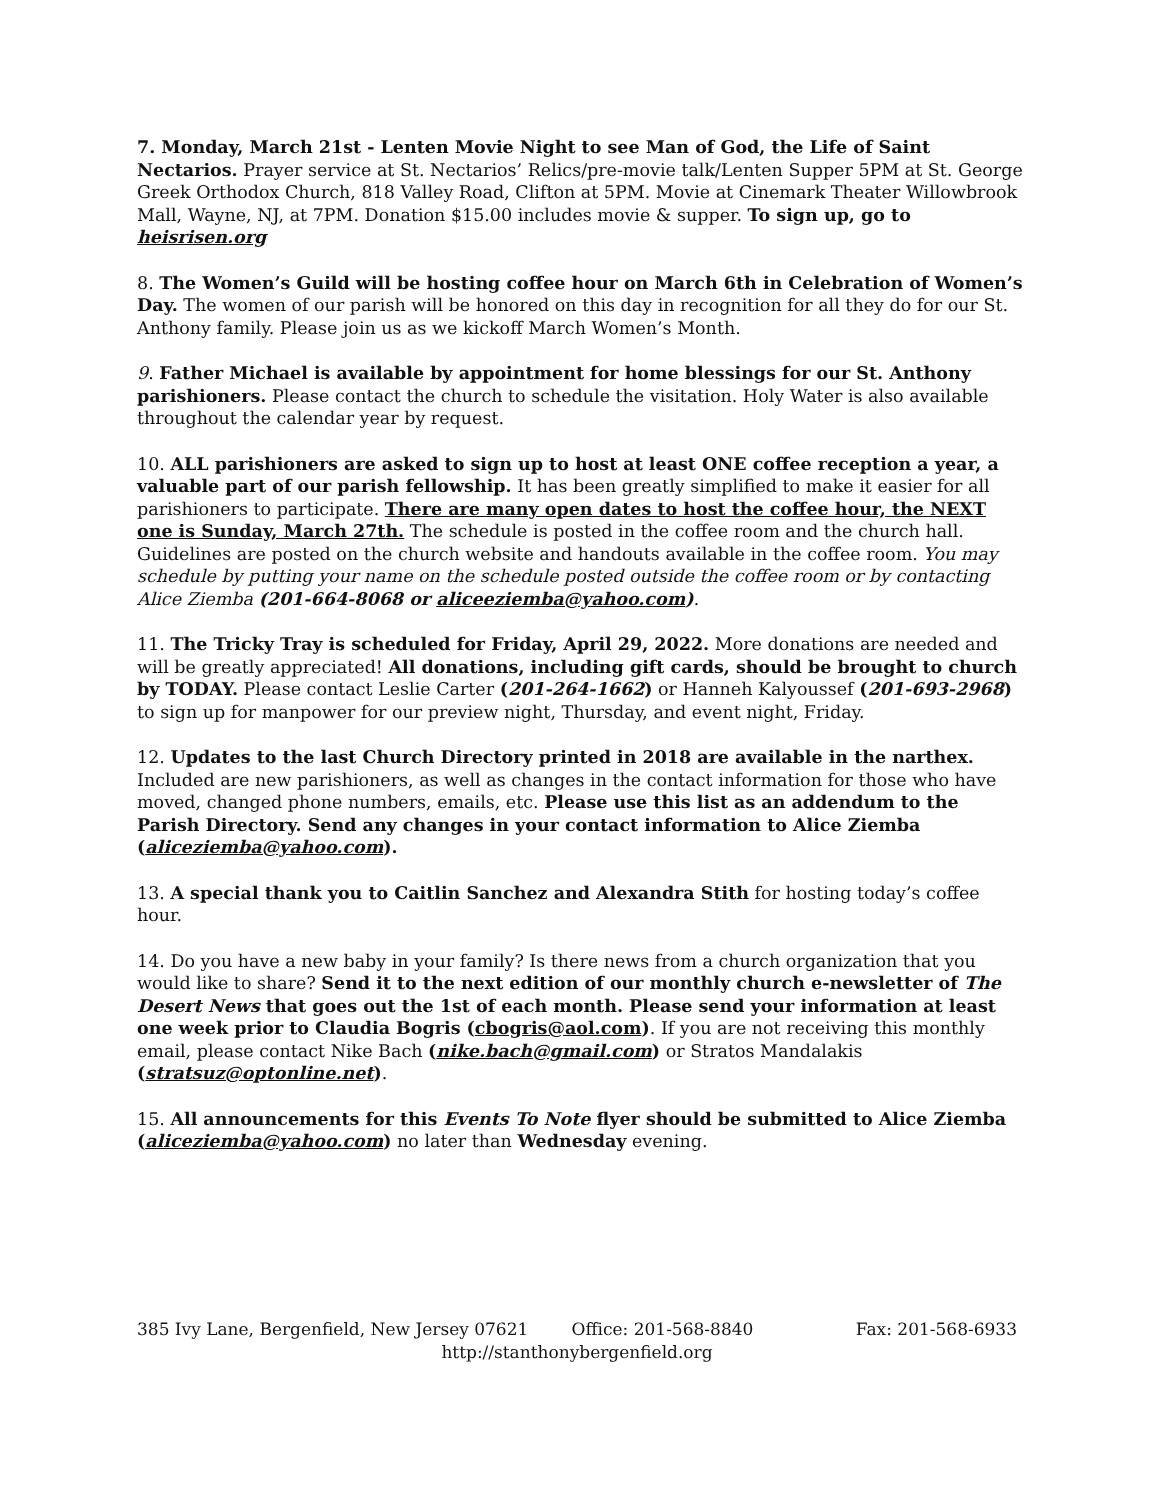7. Monday, March 21st - Lenten Movie Night to see Man of God, the Life of Saint Nectarios. Prayer service at St. Nectarios’ Relics/pre-movie talk/Lenten Supper 5PM at St. George Greek Orthodox Church, 818 Valley Road, Clifton at 5PM. Movie at Cinemark Theater Willowbrook Mall, Wayne, NJ, at 7PM. Donation $15.00 includes movie & supper. To sign up, go to heisrisen.org
8. The Women’s Guild will be hosting coffee hour on March 6th in Celebration of Women’s Day. The women of our parish will be honored on this day in recognition for all they do for our St. Anthony family. Please join us as we kickoff March Women’s Month.
9. Father Michael is available by appointment for home blessings for our St. Anthony parishioners. Please contact the church to schedule the visitation. Holy Water is also available throughout the calendar year by request.
10. ALL parishioners are asked to sign up to host at least ONE coffee reception a year, a valuable part of our parish fellowship. It has been greatly simplified to make it easier for all parishioners to participate. There are many open dates to host the coffee hour, the NEXT one is Sunday, March 27th. The schedule is posted in the coffee room and the church hall. Guidelines are posted on the church website and handouts available in the coffee room. You may schedule by putting your name on the schedule posted outside the coffee room or by contacting Alice Ziemba (201-664-8068 or aliceeziemba@yahoo.com).
11. The Tricky Tray is scheduled for Friday, April 29, 2022. More donations are needed and will be greatly appreciated! All donations, including gift cards, should be brought to church by TODAY. Please contact Leslie Carter (201-264-1662) or Hanneh Kalyoussef (201-693-2968) to sign up for manpower for our preview night, Thursday, and event night, Friday.
12. Updates to the last Church Directory printed in 2018 are available in the narthex. Included are new parishioners, as well as changes in the contact information for those who have moved, changed phone numbers, emails, etc. Please use this list as an addendum to the Parish Directory. Send any changes in your contact information to Alice Ziemba (aliceziemba@yahoo.com).
13. A special thank you to Caitlin Sanchez and Alexandra Stith for hosting today’s coffee hour.
14. Do you have a new baby in your family? Is there news from a church organization that you would like to share? Send it to the next edition of our monthly church e-newsletter of The Desert News that goes out the 1st of each month. Please send your information at least one week prior to Claudia Bogris (cbogris@aol.com). If you are not receiving this monthly email, please contact Nike Bach (nike.bach@gmail.com) or Stratos Mandalakis (stratsuz@optonline.net).
15. All announcements for this Events To Note flyer should be submitted to Alice Ziemba (aliceziemba@yahoo.com) no later than Wednesday evening.
385 Ivy Lane, Bergenfield, New Jersey 07621 Office: 201-568-8840 Fax: 201-568-6933
http://stanthonybergenfield.org